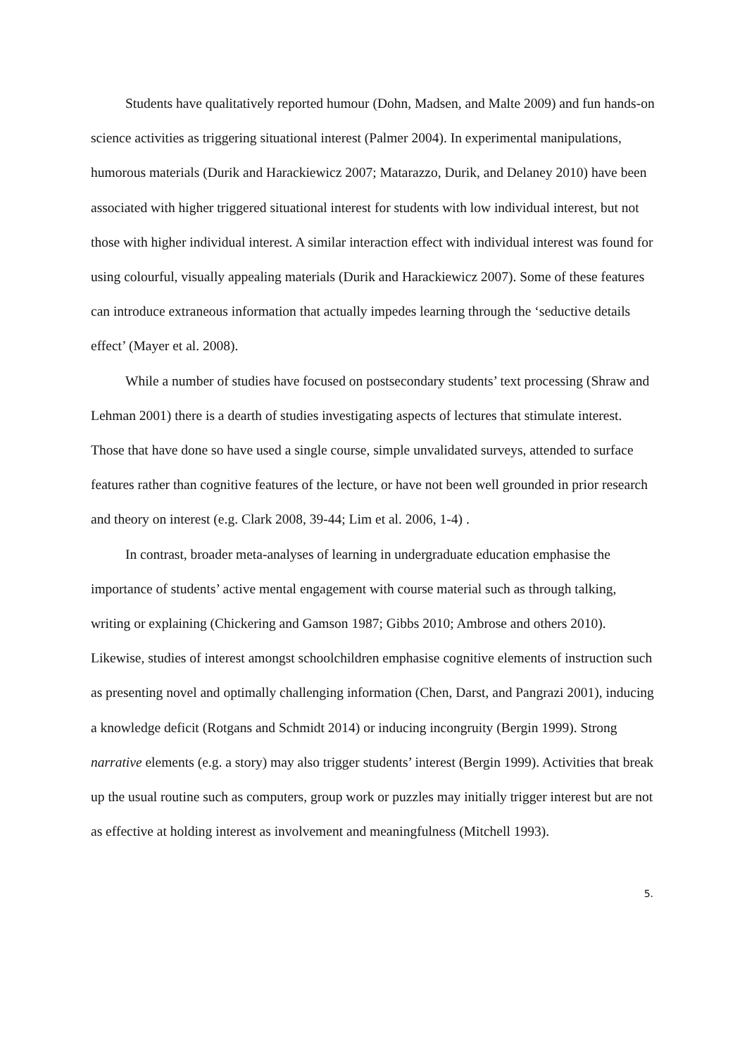Students have qualitatively reported humour (Dohn, Madsen, and Malte 2009) and fun hands-on science activities as triggering situational interest (Palmer 2004). In experimental manipulations, humorous materials (Durik and Harackiewicz 2007; Matarazzo, Durik, and Delaney 2010) have been associated with higher triggered situational interest for students with low individual interest, but not those with higher individual interest. A similar interaction effect with individual interest was found for using colourful, visually appealing materials (Durik and Harackiewicz 2007). Some of these features can introduce extraneous information that actually impedes learning through the ‘seductive details effect’ (Mayer et al. 2008).
While a number of studies have focused on postsecondary students’ text processing (Shraw and Lehman 2001) there is a dearth of studies investigating aspects of lectures that stimulate interest. Those that have done so have used a single course, simple unvalidated surveys, attended to surface features rather than cognitive features of the lecture, or have not been well grounded in prior research and theory on interest (e.g. Clark 2008, 39-44; Lim et al. 2006, 1-4) .
In contrast, broader meta-analyses of learning in undergraduate education emphasise the importance of students’ active mental engagement with course material such as through talking, writing or explaining (Chickering and Gamson 1987; Gibbs 2010; Ambrose and others 2010). Likewise, studies of interest amongst schoolchildren emphasise cognitive elements of instruction such as presenting novel and optimally challenging information (Chen, Darst, and Pangrazi 2001), inducing a knowledge deficit (Rotgans and Schmidt 2014) or inducing incongruity (Bergin 1999). Strong narrative elements (e.g. a story) may also trigger students’ interest (Bergin 1999). Activities that break up the usual routine such as computers, group work or puzzles may initially trigger interest but are not as effective at holding interest as involvement and meaningfulness (Mitchell 1993).
5.